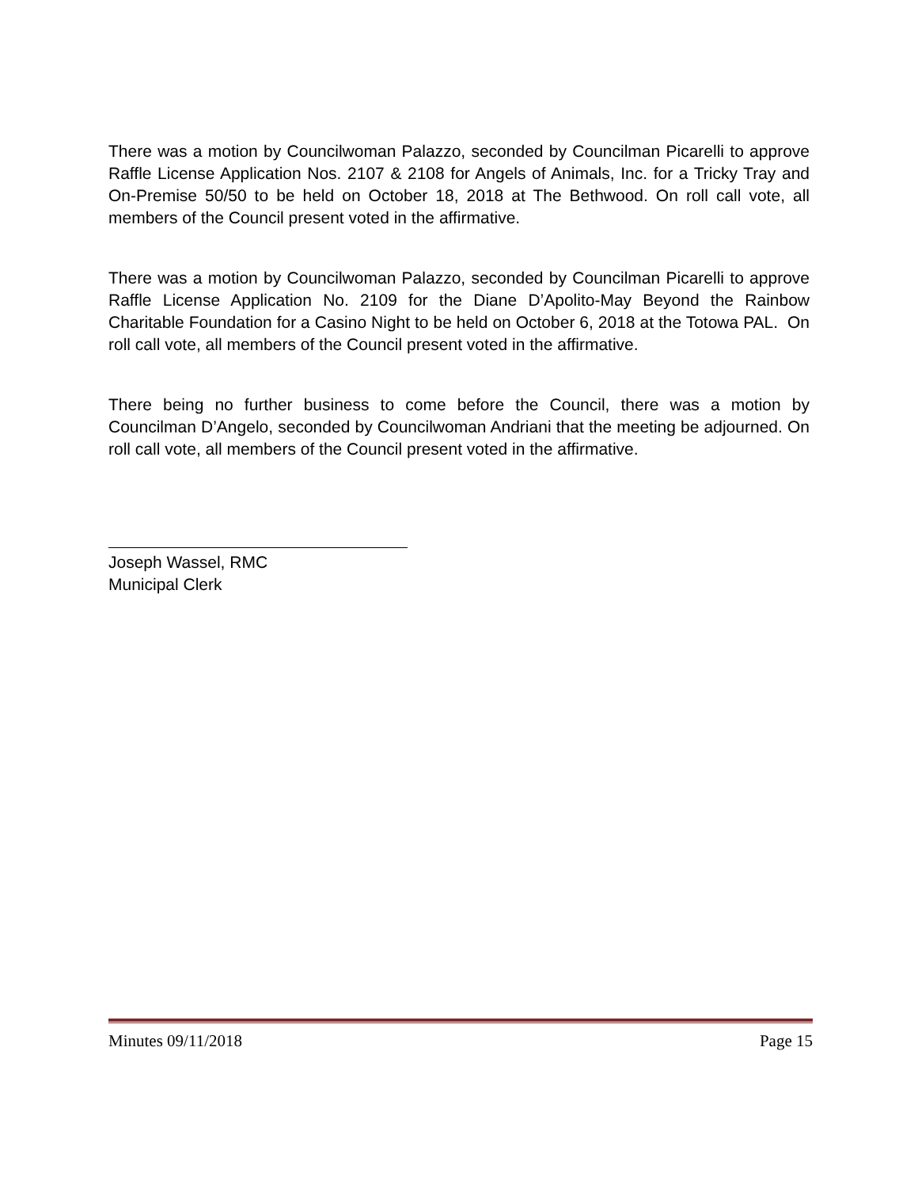There was a motion by Councilwoman Palazzo, seconded by Councilman Picarelli to approve Raffle License Application Nos. 2107 & 2108 for Angels of Animals, Inc. for a Tricky Tray and On-Premise 50/50 to be held on October 18, 2018 at The Bethwood. On roll call vote, all members of the Council present voted in the affirmative.
There was a motion by Councilwoman Palazzo, seconded by Councilman Picarelli to approve Raffle License Application No. 2109 for the Diane D’Apolito-May Beyond the Rainbow Charitable Foundation for a Casino Night to be held on October 6, 2018 at the Totowa PAL. On roll call vote, all members of the Council present voted in the affirmative.
There being no further business to come before the Council, there was a motion by Councilman D’Angelo, seconded by Councilwoman Andriani that the meeting be adjourned. On roll call vote, all members of the Council present voted in the affirmative.
Joseph Wassel, RMC
Municipal Clerk
Minutes 09/11/2018 Page 15